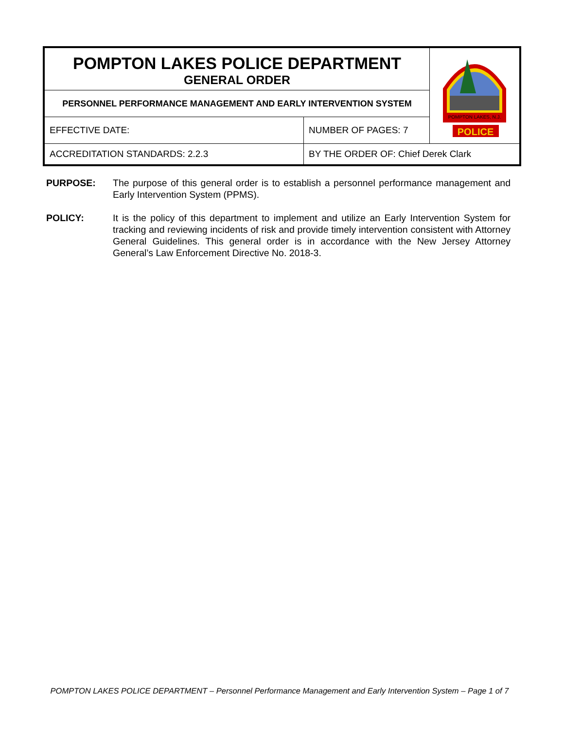| POMPTON LAKES POLICE DEPARTMENT GENERAL ORDER | | POMPTON LAKES, N.J. POLICE |
| PERSONNEL PERFORMANCE MANAGEMENT AND EARLY INTERVENTION SYSTEM | | |
| EFFECTIVE DATE: | NUMBER OF PAGES: 7 | |
| ACCREDITATION STANDARDS: 2.2.3 | BY THE ORDER OF: Chief Derek Clark | |
PURPOSE: The purpose of this general order is to establish a personnel performance management and Early Intervention System (PPMS).
POLICY: It is the policy of this department to implement and utilize an Early Intervention System for tracking and reviewing incidents of risk and provide timely intervention consistent with Attorney General Guidelines. This general order is in accordance with the New Jersey Attorney General’s Law Enforcement Directive No. 2018-3.
POMPTON LAKES POLICE DEPARTMENT – Personnel Performance Management and Early Intervention System – Page 1 of 7